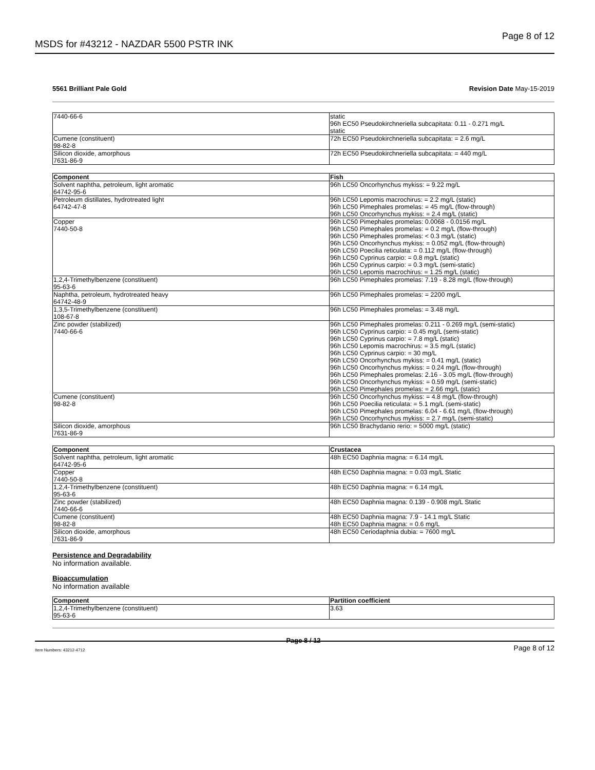MSDS for #43212 - NAZDAR 5500 PSTR INK Page 8 of 12
5561 Brilliant Pale Gold Revision Date May-15-2019
| 7440-66-6 | static 96h EC50 Pseudokirchneriella subcapitata: 0.11 - 0.271 mg/L static |
| Cumene (constituent) 98-82-8 | 72h EC50 Pseudokirchneriella subcapitata: = 2.6 mg/L |
| Silicon dioxide, amorphous 7631-86-9 | 72h EC50 Pseudokirchneriella subcapitata: = 440 mg/L |
| Component | Fish |
| --- | --- |
| Solvent naphtha, petroleum, light aromatic 64742-95-6 | 96h LC50 Oncorhynchus mykiss: = 9.22 mg/L |
| Petroleum distillates, hydrotreated light 64742-47-8 | 96h LC50 Lepomis macrochirus: = 2.2 mg/L (static) 96h LC50 Pimephales promelas: = 45 mg/L (flow-through) 96h LC50 Oncorhynchus mykiss: = 2.4 mg/L (static) |
| Copper 7440-50-8 | 96h LC50 Pimephales promelas: 0.0068 - 0.0156 mg/L 96h LC50 Pimephales promelas: = 0.2 mg/L (flow-through) 96h LC50 Pimephales promelas: < 0.3 mg/L (static) 96h LC50 Oncorhynchus mykiss: = 0.052 mg/L (flow-through) 96h LC50 Poecilia reticulata: = 0.112 mg/L (flow-through) 96h LC50 Cyprinus carpio: = 0.8 mg/L (static) 96h LC50 Cyprinus carpio: = 0.3 mg/L (semi-static) 96h LC50 Lepomis macrochirus: = 1.25 mg/L (static) |
| 1,2,4-Trimethylbenzene (constituent) 95-63-6 | 96h LC50 Pimephales promelas: 7.19 - 8.28 mg/L (flow-through) |
| Naphtha, petroleum, hydrotreated heavy 64742-48-9 | 96h LC50 Pimephales promelas: = 2200 mg/L |
| 1,3,5-Trimethylbenzene (constituent) 108-67-8 | 96h LC50 Pimephales promelas: = 3.48 mg/L |
| Zinc powder (stabilized) 7440-66-6 | 96h LC50 Pimephales promelas: 0.211 - 0.269 mg/L (semi-static) 96h LC50 Cyprinus carpio: = 0.45 mg/L (semi-static) 96h LC50 Cyprinus carpio: = 7.8 mg/L (static) 96h LC50 Lepomis macrochirus: = 3.5 mg/L (static) 96h LC50 Cyprinus carpio: = 30 mg/L 96h LC50 Oncorhynchus mykiss: = 0.41 mg/L (static) 96h LC50 Oncorhynchus mykiss: = 0.24 mg/L (flow-through) 96h LC50 Pimephales promelas: 2.16 - 3.05 mg/L (flow-through) 96h LC50 Oncorhynchus mykiss: = 0.59 mg/L (semi-static) 96h LC50 Pimephales promelas: = 2.66 mg/L (static) |
| Cumene (constituent) 98-82-8 | 96h LC50 Oncorhynchus mykiss: = 4.8 mg/L (flow-through) 96h LC50 Poecilia reticulata: = 5.1 mg/L (semi-static) 96h LC50 Pimephales promelas: 6.04 - 6.61 mg/L (flow-through) 96h LC50 Oncorhynchus mykiss: = 2.7 mg/L (semi-static) |
| Silicon dioxide, amorphous 7631-86-9 | 96h LC50 Brachydanio rerio: = 5000 mg/L (static) |
| Component | Crustacea |
| --- | --- |
| Solvent naphtha, petroleum, light aromatic 64742-95-6 | 48h EC50 Daphnia magna: = 6.14 mg/L |
| Copper 7440-50-8 | 48h EC50 Daphnia magna: = 0.03 mg/L Static |
| 1,2,4-Trimethylbenzene (constituent) 95-63-6 | 48h EC50 Daphnia magna: = 6.14 mg/L |
| Zinc powder (stabilized) 7440-66-6 | 48h EC50 Daphnia magna: 0.139 - 0.908 mg/L Static |
| Cumene (constituent) 98-82-8 | 48h EC50 Daphnia magna: 7.9 - 14.1 mg/L Static 48h EC50 Daphnia magna: = 0.6 mg/L |
| Silicon dioxide, amorphous 7631-86-9 | 48h EC50 Ceriodaphnia dubia: = 7600 mg/L |
Persistence and Degradability
No information available.
Bioaccumulation
No information available
| Component | Partition coefficient |
| --- | --- |
| 1,2,4-Trimethylbenzene (constituent) 95-63-6 | 3.63 |
Page 8 / 12
Item Numbers: 43212-4712 Page 8 of 12